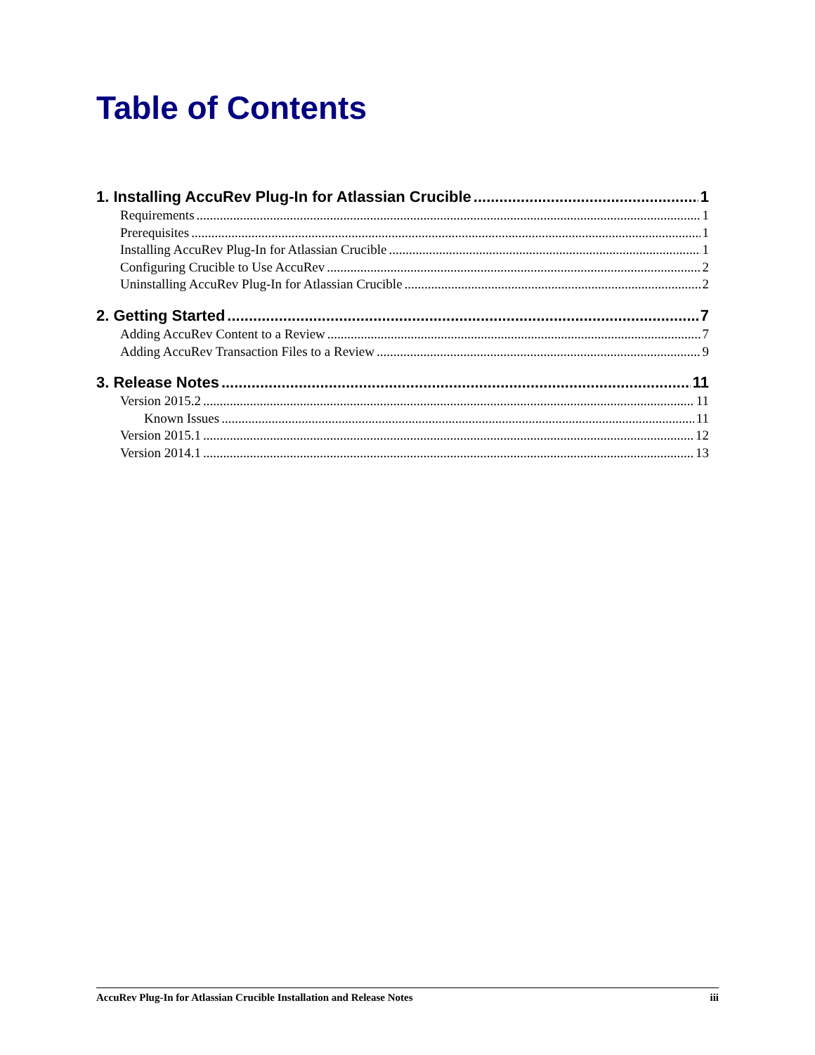Table of Contents
1. Installing AccuRev Plug-In for Atlassian Crucible 1
Requirements 1
Prerequisites 1
Installing AccuRev Plug-In for Atlassian Crucible 1
Configuring Crucible to Use AccuRev 2
Uninstalling AccuRev Plug-In for Atlassian Crucible 2
2. Getting Started 7
Adding AccuRev Content to a Review 7
Adding AccuRev Transaction Files to a Review 9
3. Release Notes 11
Version 2015.2 11
Known Issues 11
Version 2015.1 12
Version 2014.1 13
AccuRev Plug-In for Atlassian Crucible Installation and Release Notes iii